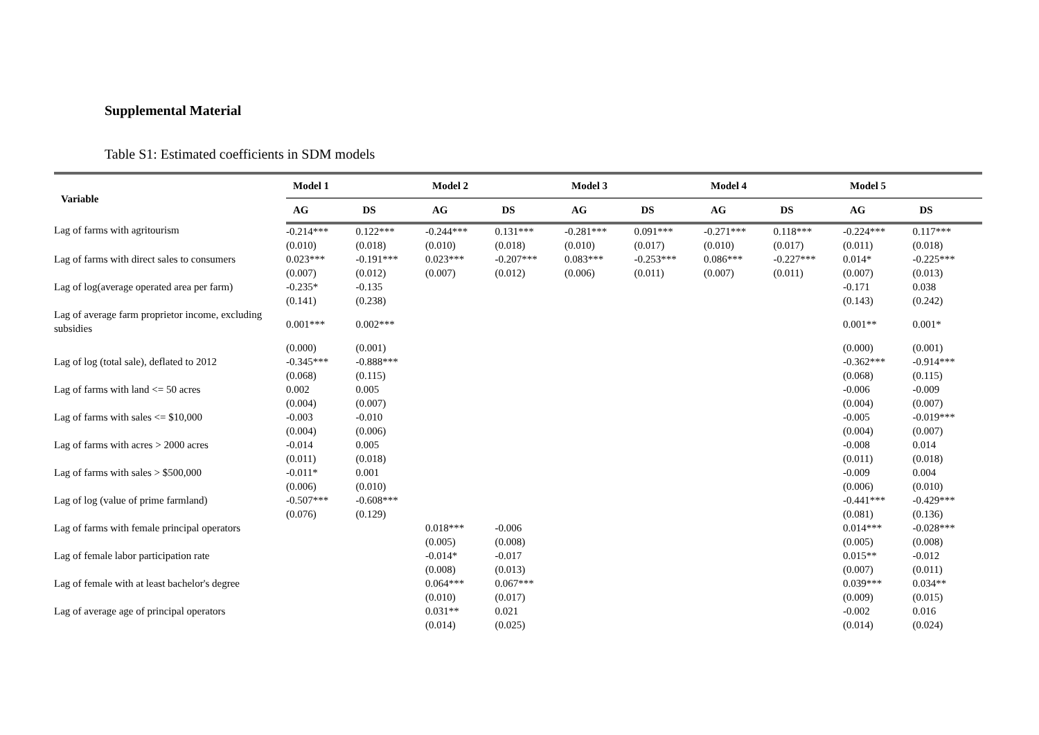Supplemental Material
Table S1: Estimated coefficients in SDM models
| Variable | Model 1 | | Model 2 | | Model 3 | | Model 4 | | Model 5 | |
| --- | --- | --- | --- | --- | --- | --- | --- | --- | --- | --- |
| | AG | DS | AG | DS | AG | DS | AG | DS | AG | DS |
| Lag of farms with agritourism | -0.214*** | 0.122*** | -0.244*** | 0.131*** | -0.281*** | 0.091*** | -0.271*** | 0.118*** | -0.224*** | 0.117*** |
| | (0.010) | (0.018) | (0.010) | (0.018) | (0.010) | (0.017) | (0.010) | (0.017) | (0.011) | (0.018) |
| Lag of farms with direct sales to consumers | 0.023*** | -0.191*** | 0.023*** | -0.207*** | 0.083*** | -0.253*** | 0.086*** | -0.227*** | 0.014* | -0.225*** |
| | (0.007) | (0.012) | (0.007) | (0.012) | (0.006) | (0.011) | (0.007) | (0.011) | (0.007) | (0.013) |
| Lag of log(average operated area per farm) | -0.235* | -0.135 | | | | | | | -0.171 | 0.038 |
| | (0.141) | (0.238) | | | | | | | (0.143) | (0.242) |
| Lag of average farm proprietor income, excluding subsidies | 0.001*** | 0.002*** | | | | | | | 0.001** | 0.001* |
| | (0.000) | (0.001) | | | | | | | (0.000) | (0.001) |
| Lag of log (total sale), deflated to 2012 | -0.345*** | -0.888*** | | | | | | | -0.362*** | -0.914*** |
| | (0.068) | (0.115) | | | | | | | (0.068) | (0.115) |
| Lag of farms with land <= 50 acres | 0.002 | 0.005 | | | | | | | -0.006 | -0.009 |
| | (0.004) | (0.007) | | | | | | | (0.004) | (0.007) |
| Lag of farms with sales <= $10,000 | -0.003 | -0.010 | | | | | | | -0.005 | -0.019*** |
| | (0.004) | (0.006) | | | | | | | (0.004) | (0.007) |
| Lag of farms with acres > 2000 acres | -0.014 | 0.005 | | | | | | | -0.008 | 0.014 |
| | (0.011) | (0.018) | | | | | | | (0.011) | (0.018) |
| Lag of farms with sales > $500,000 | -0.011* | 0.001 | | | | | | | -0.009 | 0.004 |
| | (0.006) | (0.010) | | | | | | | (0.006) | (0.010) |
| Lag of log (value of prime farmland) | -0.507*** | -0.608*** | | | | | | | -0.441*** | -0.429*** |
| | (0.076) | (0.129) | | | | | | | (0.081) | (0.136) |
| Lag of farms with female principal operators | | | 0.018*** | -0.006 | | | | | 0.014*** | -0.028*** |
| | | | (0.005) | (0.008) | | | | | (0.005) | (0.008) |
| Lag of female labor participation rate | | | -0.014* | -0.017 | | | | | 0.015** | -0.012 |
| | | | (0.008) | (0.013) | | | | | (0.007) | (0.011) |
| Lag of female with at least bachelor's degree | | | 0.064*** | 0.067*** | | | | | 0.039*** | 0.034** |
| | | | (0.010) | (0.017) | | | | | (0.009) | (0.015) |
| Lag of average age of principal operators | | | 0.031** | 0.021 | | | | | -0.002 | 0.016 |
| | | | (0.014) | (0.025) | | | | | (0.014) | (0.024) |